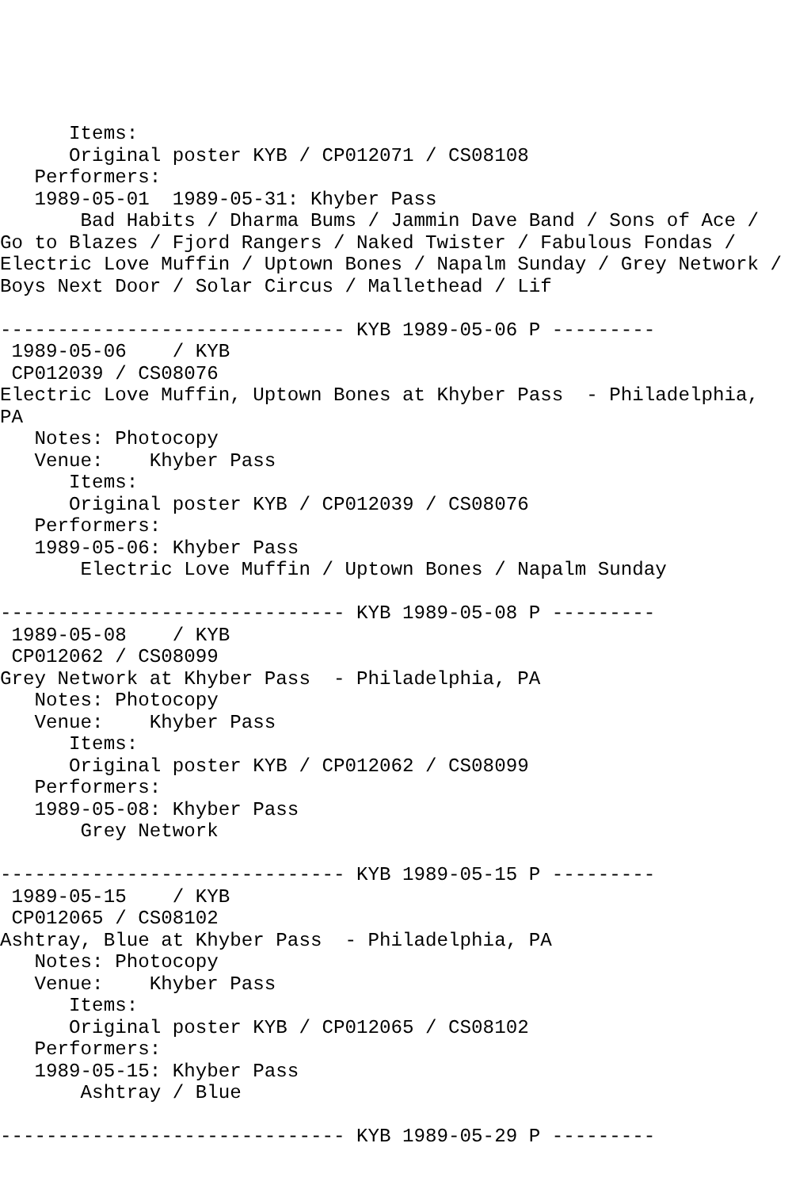Items:
      Original poster KYB / CP012071 / CS08108
   Performers:
   1989-05-01  1989-05-31: Khyber Pass
       Bad Habits / Dharma Bums / Jammin Dave Band / Sons of Ace /
Go to Blazes / Fjord Rangers / Naked Twister / Fabulous Fondas /
Electric Love Muffin / Uptown Bones / Napalm Sunday / Grey Network /
Boys Next Door / Solar Circus / Mallethead / Lif

------------------------------ KYB 1989-05-06 P ---------
 1989-05-06    / KYB
 CP012039 / CS08076
Electric Love Muffin, Uptown Bones at Khyber Pass  - Philadelphia,
PA
   Notes: Photocopy
   Venue:    Khyber Pass
      Items:
      Original poster KYB / CP012039 / CS08076
   Performers:
   1989-05-06: Khyber Pass
       Electric Love Muffin / Uptown Bones / Napalm Sunday

------------------------------ KYB 1989-05-08 P ---------
 1989-05-08    / KYB
 CP012062 / CS08099
Grey Network at Khyber Pass  - Philadelphia, PA
   Notes: Photocopy
   Venue:    Khyber Pass
      Items:
      Original poster KYB / CP012062 / CS08099
   Performers:
   1989-05-08: Khyber Pass
       Grey Network

------------------------------ KYB 1989-05-15 P ---------
 1989-05-15    / KYB
 CP012065 / CS08102
Ashtray, Blue at Khyber Pass  - Philadelphia, PA
   Notes: Photocopy
   Venue:    Khyber Pass
      Items:
      Original poster KYB / CP012065 / CS08102
   Performers:
   1989-05-15: Khyber Pass
       Ashtray / Blue

------------------------------ KYB 1989-05-29 P ---------